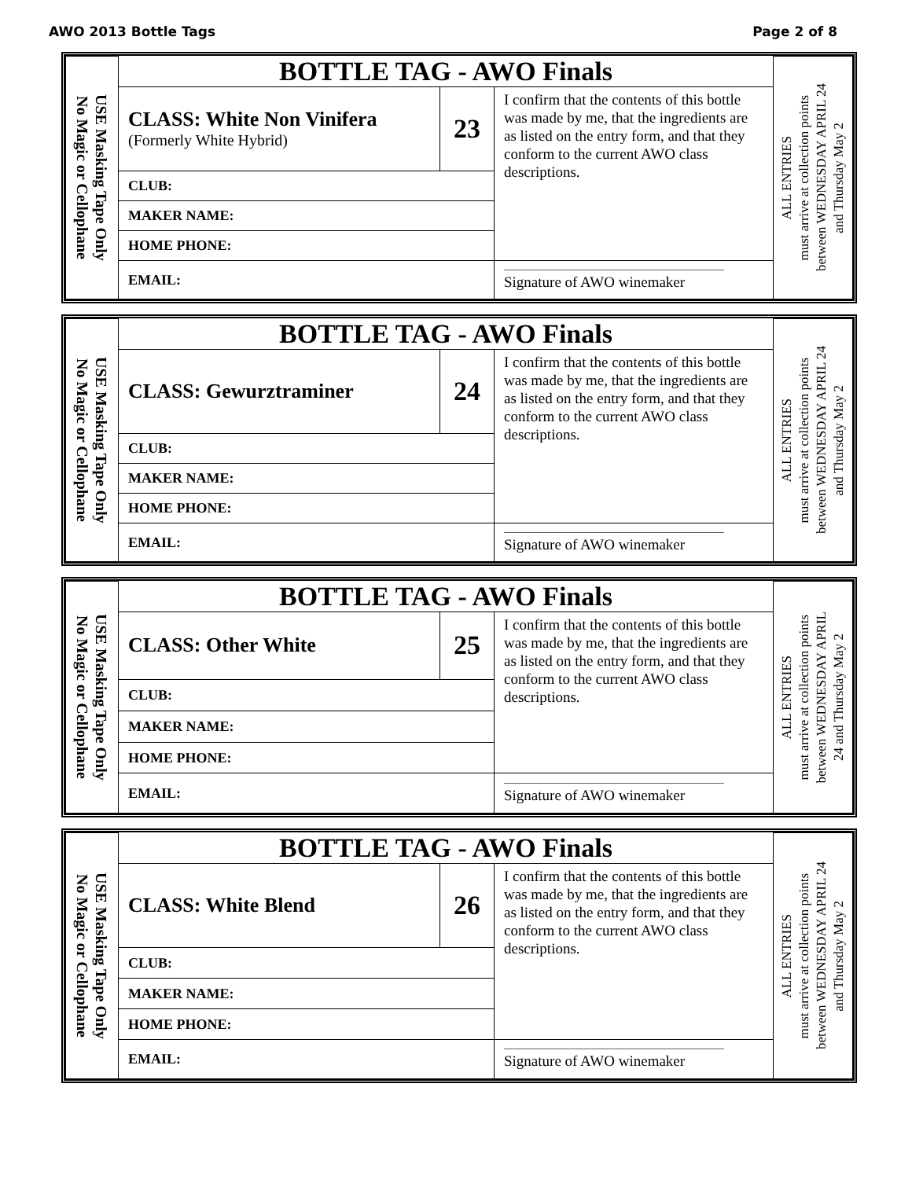AWO 2013 Bottle Tags Page 2 of 8
| USE Masking Tape Only No Magic or Cellophane | BOTTLE TAG - AWO Finals | | | ALL ENTRIES must arrive at collection points between WEDNESDAY APRIL 24 and Thursday May 2 |
| | CLASS: White Non Vinifera (Formerly White Hybrid) | 23 | I confirm that the contents of this bottle was made by me, that the ingredients are as listed on the entry form, and that they conform to the current AWO class descriptions. | |
| | CLUB: | | | |
| | MAKER NAME: | | | |
| | HOME PHONE: | | | |
| | EMAIL: | | Signature of AWO winemaker | |
| USE Masking Tape Only No Magic or Cellophane | BOTTLE TAG - AWO Finals | | | ALL ENTRIES must arrive at collection points between WEDNESDAY APRIL 24 and Thursday May 2 |
| | CLASS: Gewurztraminer | 24 | I confirm that the contents of this bottle was made by me, that the ingredients are as listed on the entry form, and that they conform to the current AWO class descriptions. | |
| | CLUB: | | | |
| | MAKER NAME: | | | |
| | HOME PHONE: | | | |
| | EMAIL: | | Signature of AWO winemaker | |
| USE Masking Tape Only No Magic or Cellophane | BOTTLE TAG - AWO Finals | | | ALL ENTRIES must arrive at collection points between WEDNESDAY APRIL 24 and Thursday May 2 |
| | CLASS: Other White | 25 | I confirm that the contents of this bottle was made by me, that the ingredients are as listed on the entry form, and that they conform to the current AWO class descriptions. | |
| | CLUB: | | | |
| | MAKER NAME: | | | |
| | HOME PHONE: | | | |
| | EMAIL: | | Signature of AWO winemaker | |
| USE Masking Tape Only No Magic or Cellophane | BOTTLE TAG - AWO Finals | | | ALL ENTRIES must arrive at collection points between WEDNESDAY APRIL 24 and Thursday May 2 |
| | CLASS: White Blend | 26 | I confirm that the contents of this bottle was made by me, that the ingredients are as listed on the entry form, and that they conform to the current AWO class descriptions. | |
| | CLUB: | | | |
| | MAKER NAME: | | | |
| | HOME PHONE: | | | |
| | EMAIL: | | Signature of AWO winemaker | |